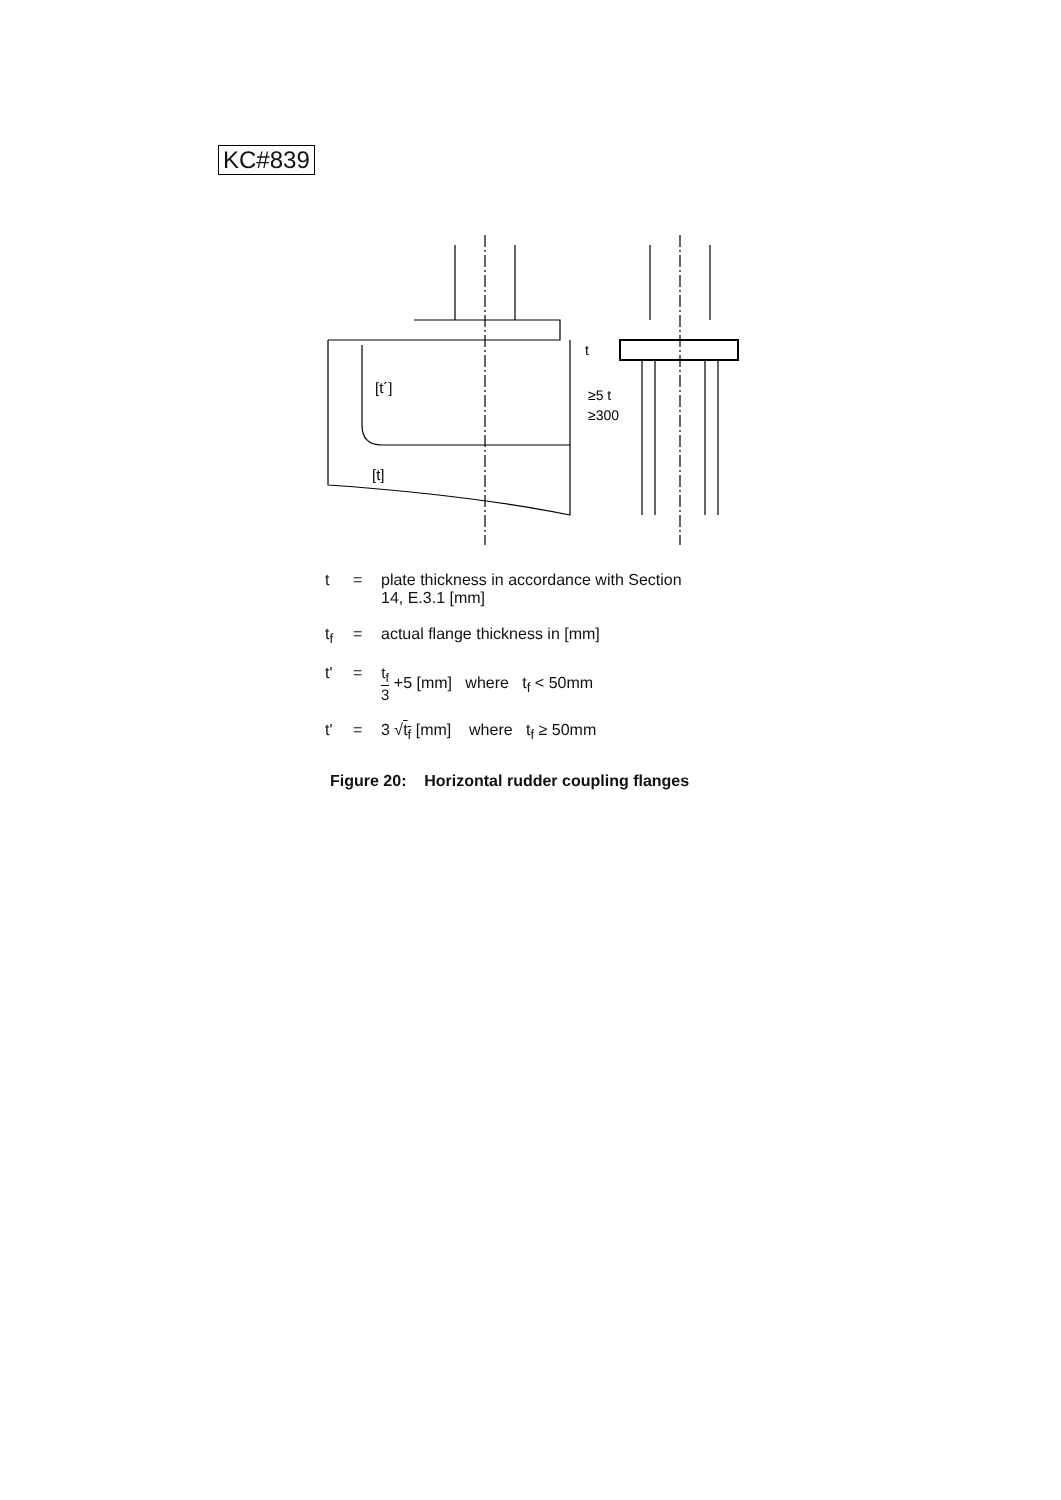KC#839
[t´]
[t]
t
≥5 t
≥300
t = plate thickness in accordance with Section
14, E.3.1 [mm]
t<sub>f</sub> = actual flange thickness in [mm]
t' = t<sub>f</sub> 3 +5 [mm] where t<sub>f</sub> < 50mm
t' = 3 √t<sub>f</sub> [mm] where t<sub>f</sub> ≥ 50mm
Figure 20: Horizontal rudder coupling flanges